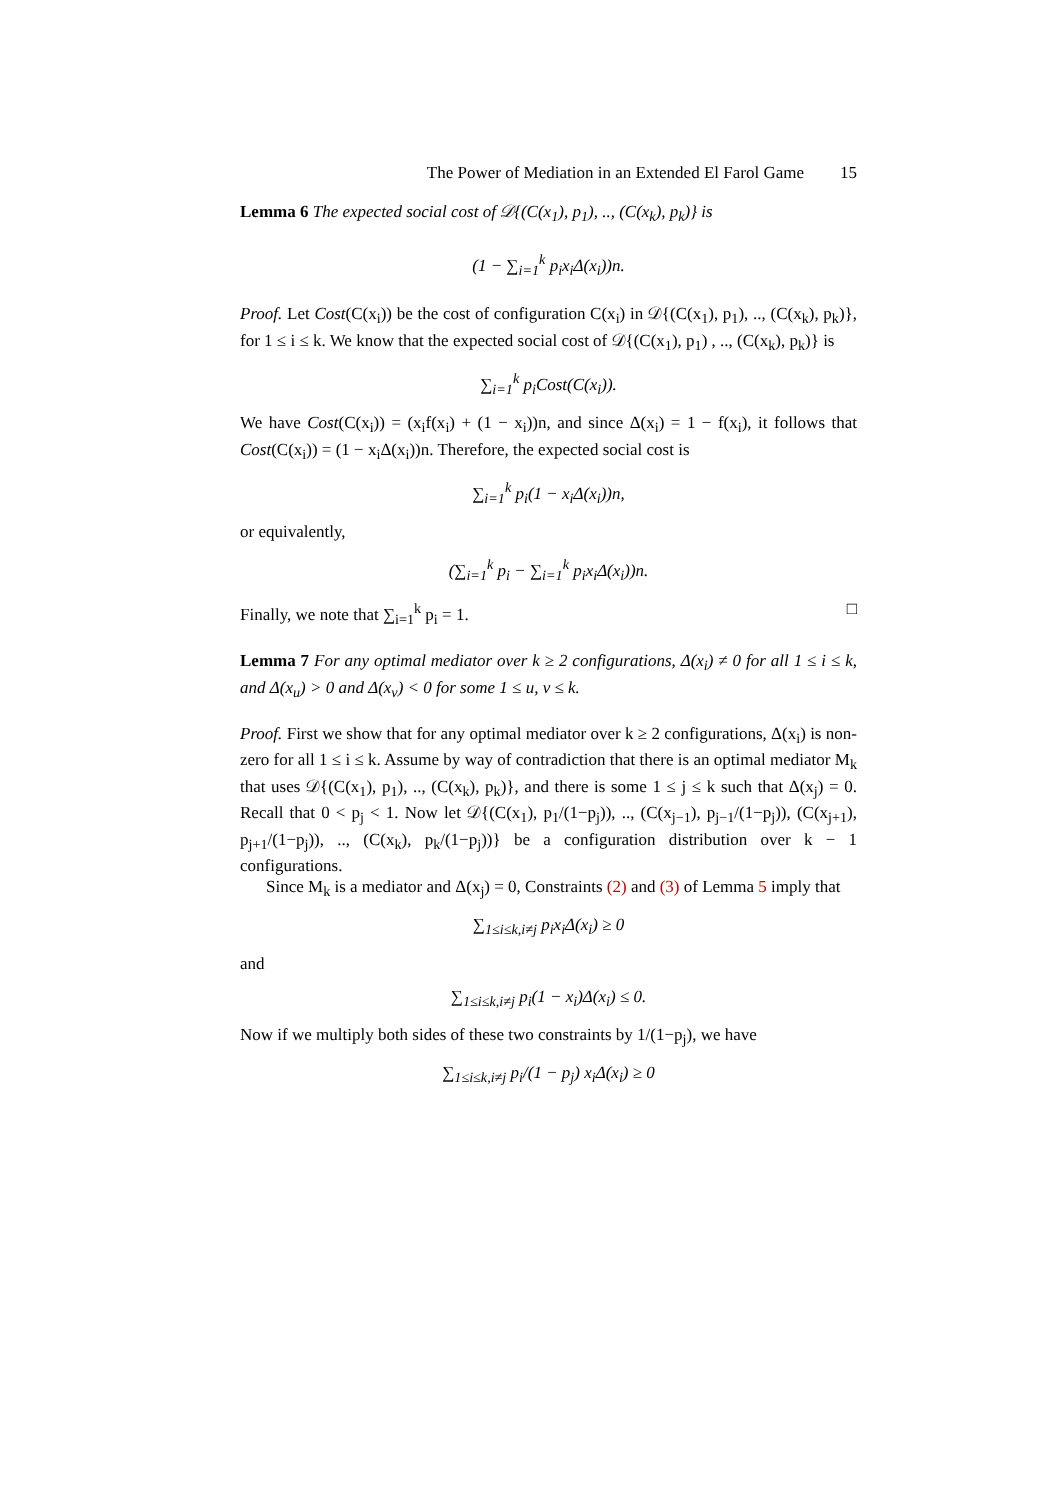The Power of Mediation in an Extended El Farol Game 15
Lemma 6 The expected social cost of 𝒟{(C(x<sub>1</sub>), p<sub>1</sub>), .., (C(x<sub>k</sub>), p<sub>k</sub>)} is
(1 − ∑<sub>i=1</sub><sup>k</sup> p<sub>i</sub>x<sub>i</sub>Δ(x<sub>i</sub>))n.
Proof. Let Cost(C(x<sub>i</sub>)) be the cost of configuration C(x<sub>i</sub>) in 𝒟{(C(x<sub>1</sub>), p<sub>1</sub>), .., (C(x<sub>k</sub>), p<sub>k</sub>)}, for 1 ≤ i ≤ k. We know that the expected social cost of 𝒟{(C(x<sub>1</sub>), p<sub>1</sub>) , .., (C(x<sub>k</sub>), p<sub>k</sub>)} is
∑<sub>i=1</sub><sup>k</sup> p<sub>i</sub>Cost(C(x<sub>i</sub>)).
We have Cost(C(x<sub>i</sub>)) = (x<sub>i</sub>f(x<sub>i</sub>) + (1 − x<sub>i</sub>))n, and since Δ(x<sub>i</sub>) = 1 − f(x<sub>i</sub>), it follows that Cost(C(x<sub>i</sub>)) = (1 − x<sub>i</sub>Δ(x<sub>i</sub>))n. Therefore, the expected social cost is
∑<sub>i=1</sub><sup>k</sup> p<sub>i</sub>(1 − x<sub>i</sub>Δ(x<sub>i</sub>))n,
or equivalently,
(∑<sub>i=1</sub><sup>k</sup> p<sub>i</sub> − ∑<sub>i=1</sub><sup>k</sup> p<sub>i</sub>x<sub>i</sub>Δ(x<sub>i</sub>))n.
Finally, we note that ∑<sub>i=1</sub><sup>k</sup> p<sub>i</sub> = 1. □
Lemma 7 For any optimal mediator over k ≥ 2 configurations, Δ(x<sub>i</sub>) ≠ 0 for all 1 ≤ i ≤ k, and Δ(x<sub>u</sub>) > 0 and Δ(x<sub>v</sub>) < 0 for some 1 ≤ u, v ≤ k.
Proof. First we show that for any optimal mediator over k ≥ 2 configurations, Δ(x<sub>i</sub>) is non-zero for all 1 ≤ i ≤ k. Assume by way of contradiction that there is an optimal mediator M<sub>k</sub> that uses 𝒟{(C(x<sub>1</sub>), p<sub>1</sub>), .., (C(x<sub>k</sub>), p<sub>k</sub>)}, and there is some 1 ≤ j ≤ k such that Δ(x<sub>j</sub>) = 0. Recall that 0 < p<sub>j</sub> < 1. Now let 𝒟{(C(x<sub>1</sub>), p<sub>1</sub>/(1−p<sub>j</sub>)), .., (C(x<sub>j−1</sub>), p<sub>j−1</sub>/(1−p<sub>j</sub>)), (C(x<sub>j+1</sub>), p<sub>j+1</sub>/(1−p<sub>j</sub>)), .., (C(x<sub>k</sub>), p<sub>k</sub>/(1−p<sub>j</sub>))} be a configuration distribution over k − 1 configurations.
Since M<sub>k</sub> is a mediator and Δ(x<sub>j</sub>) = 0, Constraints (2) and (3) of Lemma 5 imply that
∑<sub>1≤i≤k,i≠j</sub> p<sub>i</sub>x<sub>i</sub>Δ(x<sub>i</sub>) ≥ 0
and
∑<sub>1≤i≤k,i≠j</sub> p<sub>i</sub>(1 − x<sub>i</sub>)Δ(x<sub>i</sub>) ≤ 0.
Now if we multiply both sides of these two constraints by 1/(1−p<sub>j</sub>), we have
∑<sub>1≤i≤k,i≠j</sub> p<sub>i</sub>/(1 − p<sub>j</sub>) x<sub>i</sub>Δ(x<sub>i</sub>) ≥ 0